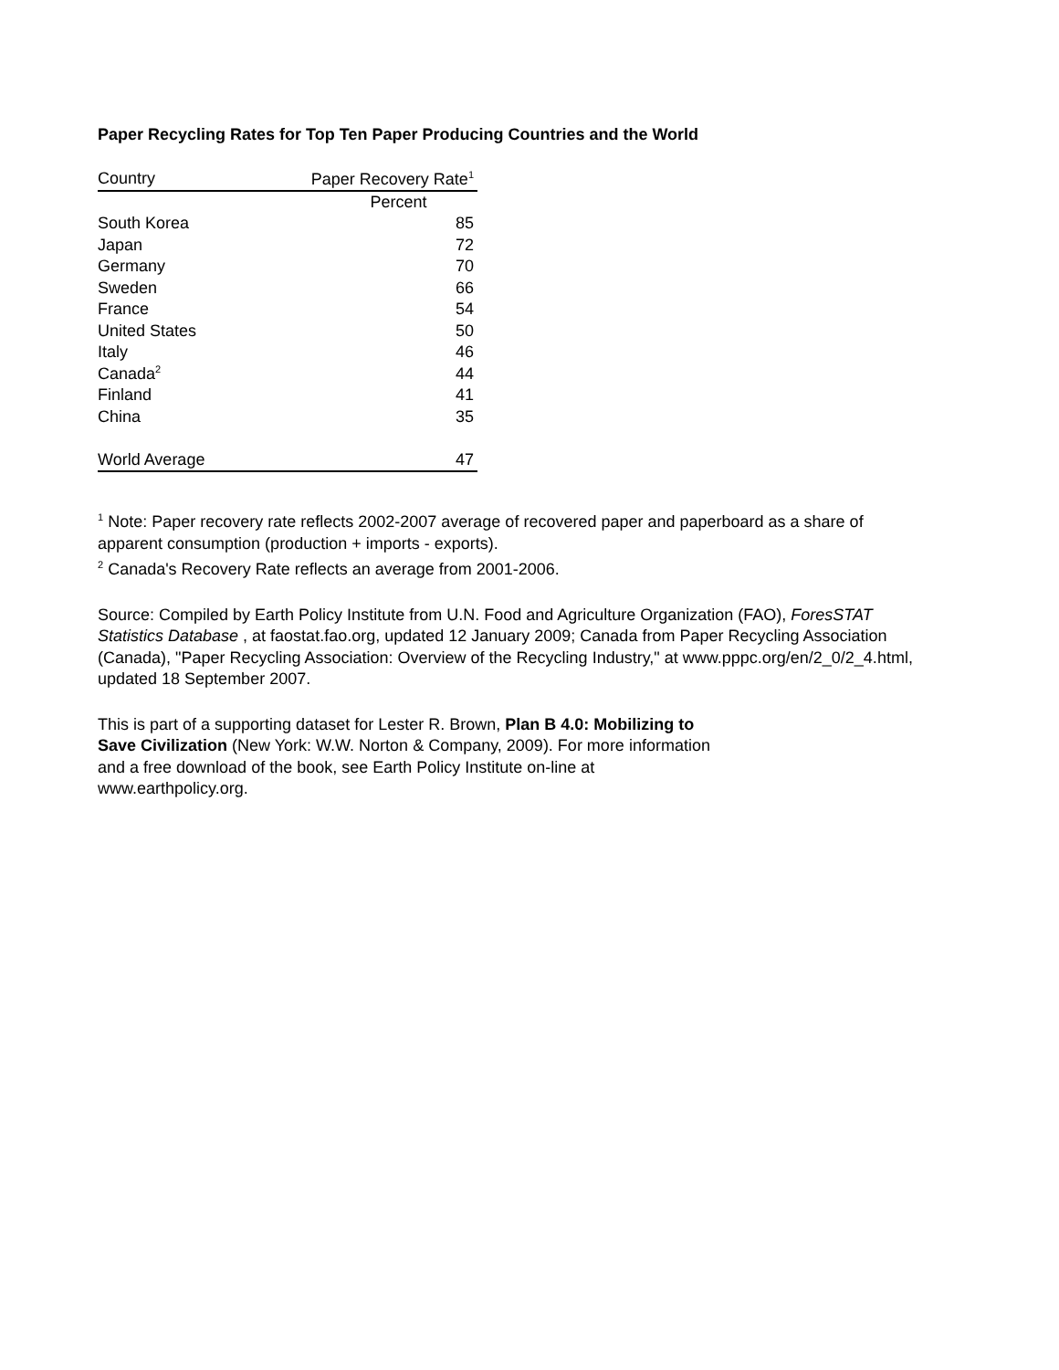Paper Recycling Rates for Top Ten Paper Producing Countries and the World
| Country | Paper Recovery Rate<sup>1</sup> |
| --- | --- |
| | Percent |
| South Korea | 85 |
| Japan | 72 |
| Germany | 70 |
| Sweden | 66 |
| France | 54 |
| United States | 50 |
| Italy | 46 |
| Canada<sup>2</sup> | 44 |
| Finland | 41 |
| China | 35 |
| World Average | 47 |
<sup>1</sup> Note: Paper recovery rate reflects 2002-2007 average of recovered paper and paperboard as a share of apparent consumption (production + imports - exports).
<sup>2</sup> Canada's Recovery Rate reflects an average from 2001-2006.
Source: Compiled by Earth Policy Institute from U.N. Food and Agriculture Organization (FAO), ForesSTAT Statistics Database , at faostat.fao.org, updated 12 January 2009; Canada from Paper Recycling Association (Canada), "Paper Recycling Association: Overview of the Recycling Industry," at www.pppc.org/en/2_0/2_4.html, updated 18 September 2007.
This is part of a supporting dataset for Lester R. Brown, Plan B 4.0: Mobilizing to Save Civilization (New York: W.W. Norton & Company, 2009). For more information and a free download of the book, see Earth Policy Institute on-line at www.earthpolicy.org.